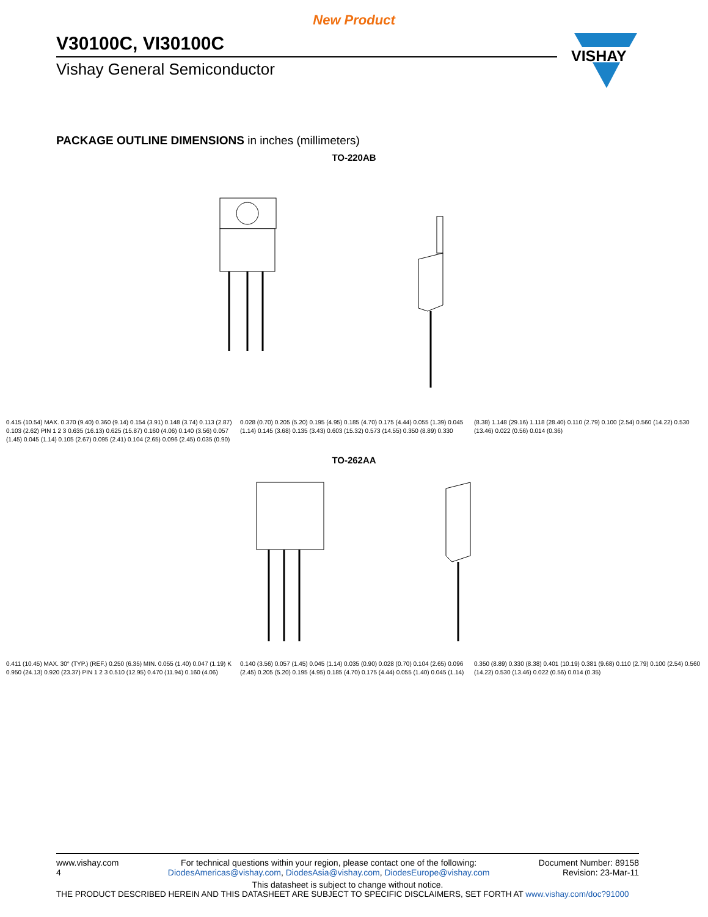New Product
V30100C, VI30100C
Vishay General Semiconductor
VISHAY
PACKAGE OUTLINE DIMENSIONS in inches (millimeters)
TO-220AB
0.415 (10.54) MAX. 0.370 (9.40) 0.360 (9.14) 0.154 (3.91) 0.148 (3.74) 0.113 (2.87) 0.103 (2.62) PIN 1 2 3 0.635 (16.13) 0.625 (15.87) 0.160 (4.06) 0.140 (3.56) 0.057 (1.45) 0.045 (1.14) 0.105 (2.67) 0.095 (2.41) 0.104 (2.65) 0.096 (2.45) 0.035 (0.90) 0.028 (0.70) 0.205 (5.20) 0.195 (4.95) 0.185 (4.70) 0.175 (4.44) 0.055 (1.39) 0.045 (1.14) 0.145 (3.68) 0.135 (3.43) 0.603 (15.32) 0.573 (14.55) 0.350 (8.89) 0.330 (8.38) 1.148 (29.16) 1.118 (28.40) 0.110 (2.79) 0.100 (2.54) 0.560 (14.22) 0.530 (13.46) 0.022 (0.56) 0.014 (0.36)
TO-262AA
0.411 (10.45) MAX. 30° (TYP.) (REF.) 0.250 (6.35) MIN. 0.055 (1.40) 0.047 (1.19) K 0.950 (24.13) 0.920 (23.37) PIN 1 2 3 0.510 (12.95) 0.470 (11.94) 0.160 (4.06) 0.140 (3.56) 0.057 (1.45) 0.045 (1.14) 0.035 (0.90) 0.028 (0.70) 0.104 (2.65) 0.096 (2.45) 0.205 (5.20) 0.195 (4.95) 0.185 (4.70) 0.175 (4.44) 0.055 (1.40) 0.045 (1.14) 0.350 (8.89) 0.330 (8.38) 0.401 (10.19) 0.381 (9.68) 0.110 (2.79) 0.100 (2.54) 0.560 (14.22) 0.530 (13.46) 0.022 (0.56) 0.014 (0.35)
www.vishay.com
4
For technical questions within your region, please contact one of the following:
DiodesAmericas@vishay.com, DiodesAsia@vishay.com, DiodesEurope@vishay.com
Document Number: 89158
Revision: 23-Mar-11
This datasheet is subject to change without notice.
THE PRODUCT DESCRIBED HEREIN AND THIS DATASHEET ARE SUBJECT TO SPECIFIC DISCLAIMERS, SET FORTH AT www.vishay.com/doc?91000